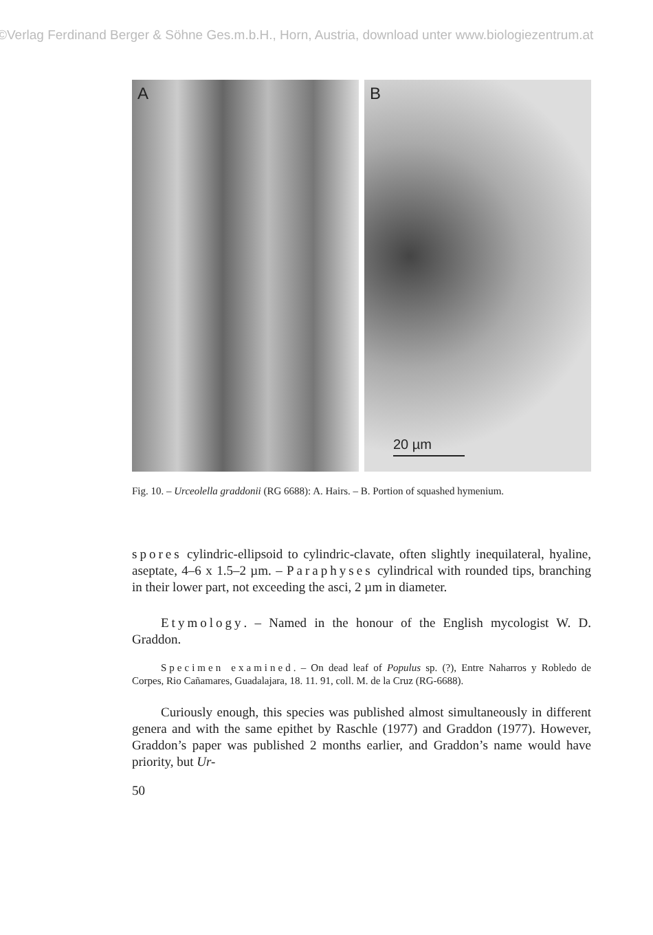©Verlag Ferdinand Berger & Söhne Ges.m.b.H., Horn, Austria, download unter www.biologiezentrum.at
A B
20 µm
Fig. 10. – Urceolella graddonii (RG 6688): A. Hairs. – B. Portion of squashed hymenium.
spores cylindric-ellipsoid to cylindric-clavate, often slightly inequilateral, hyaline, aseptate, 4–6 x 1.5–2 µm. – Paraphyses cylindrical with rounded tips, branching in their lower part, not exceeding the asci, 2 µm in diameter.
Etymology. – Named in the honour of the English mycologist W. D. Graddon.
Specimen examined. – On dead leaf of Populus sp. (?), Entre Naharros y Robledo de Corpes, Rio Cañamares, Guadalajara, 18. 11. 91, coll. M. de la Cruz (RG-6688).
Curiously enough, this species was published almost simultaneously in different genera and with the same epithet by Raschle (1977) and Graddon (1977). However, Graddon’s paper was published 2 months earlier, and Graddon’s name would have priority, but Ur-
50